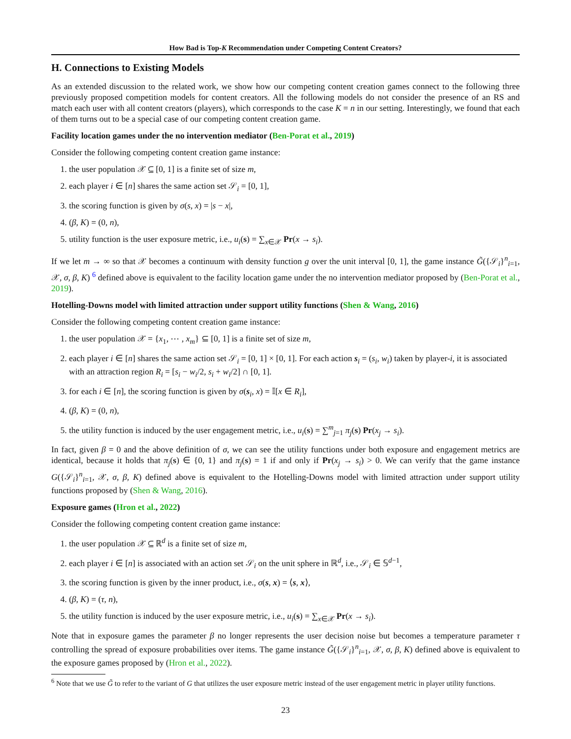How Bad is Top-K Recommendation under Competing Content Creators?
H. Connections to Existing Models
As an extended discussion to the related work, we show how our competing content creation games connect to the following three previously proposed competition models for content creators. All the following models do not consider the presence of an RS and match each user with all content creators (players), which corresponds to the case K = n in our setting. Interestingly, we found that each of them turns out to be a special case of our competing content creation game.
Facility location games under the no intervention mediator (Ben-Porat et al., 2019)
Consider the following competing content creation game instance:
1. the user population 𝒳 ⊆ [0, 1] is a finite set of size m,
2. each player i ∈ [n] shares the same action set 𝒮<sub>i</sub> = [0, 1],
3. the scoring function is given by σ(s, x) = |s − x|,
4. (β, K) = (0, n),
5. utility function is the user exposure metric, i.e., u<sub>i</sub>(s) = ∑<sub>x∈𝒳</sub> Pr(x → s<sub>i</sub>).
If we let m → ∞ so that 𝒳 becomes a continuum with density function g over the unit interval [0, 1], the game instance G̃({𝒮<sub>i</sub>}<sup>n</sup><sub>i=1</sub>, 𝒳, σ, β, K) <sup>6</sup> defined above is equivalent to the facility location game under the no intervention mediator proposed by (Ben-Porat et al., 2019).
Hotelling-Downs model with limited attraction under support utility functions (Shen & Wang, 2016)
Consider the following competing content creation game instance:
1. the user population 𝒳 = {x<sub>1</sub>, ⋯ , x<sub>m</sub>} ⊆ [0, 1] is a finite set of size m,
2. each player i ∈ [n] shares the same action set 𝒮<sub>i</sub> = [0, 1] × [0, 1]. For each action s<sub>i</sub> = (s<sub>i</sub>, w<sub>i</sub>) taken by player-i, it is associated with an attraction region R<sub>i</sub> = [s<sub>i</sub> − w<sub>i</sub>/2, s<sub>i</sub> + w<sub>i</sub>/2] ∩ [0, 1].
3. for each i ∈ [n], the scoring function is given by σ(s<sub>i</sub>, x) = 𝕀[x ∈ R<sub>i</sub>],
4. (β, K) = (0, n),
5. the utility function is induced by the user engagement metric, i.e., u<sub>i</sub>(s) = ∑<sup>m</sup><sub>j=1</sub> π<sub>j</sub>(s) Pr(x<sub>j</sub> → s<sub>i</sub>).
In fact, given β = 0 and the above definition of σ, we can see the utility functions under both exposure and engagement metrics are identical, because it holds that π<sub>j</sub>(s) ∈ {0, 1} and π<sub>j</sub>(s) = 1 if and only if Pr(x<sub>j</sub> → s<sub>i</sub>) > 0. We can verify that the game instance G({𝒮<sub>i</sub>}<sup>n</sup><sub>i=1</sub>, 𝒳, σ, β, K) defined above is equivalent to the Hotelling-Downs model with limited attraction under support utility functions proposed by (Shen & Wang, 2016).
Exposure games (Hron et al., 2022)
Consider the following competing content creation game instance:
1. the user population 𝒳 ⊆ ℝ<sup>d</sup> is a finite set of size m,
2. each player i ∈ [n] is associated with an action set 𝒮<sub>i</sub> on the unit sphere in ℝ<sup>d</sup>, i.e., 𝒮<sub>i</sub> ∈ 𝕊<sup>d−1</sup>,
3. the scoring function is given by the inner product, i.e., σ(s, x) = ⟨s, x⟩,
4. (β, K) = (τ, n),
5. the utility function is induced by the user exposure metric, i.e., u<sub>i</sub>(s) = ∑<sub>x∈𝒳</sub> Pr(x → s<sub>i</sub>).
Note that in exposure games the parameter β no longer represents the user decision noise but becomes a temperature parameter τ controlling the spread of exposure probabilities over items. The game instance G̃({𝒮<sub>i</sub>}<sup>n</sup><sub>i=1</sub>, 𝒳, σ, β, K) defined above is equivalent to the exposure games proposed by (Hron et al., 2022).
<sup>6</sup> Note that we use G̃ to refer to the variant of G that utilizes the user exposure metric instead of the user engagement metric in player utility functions.
23